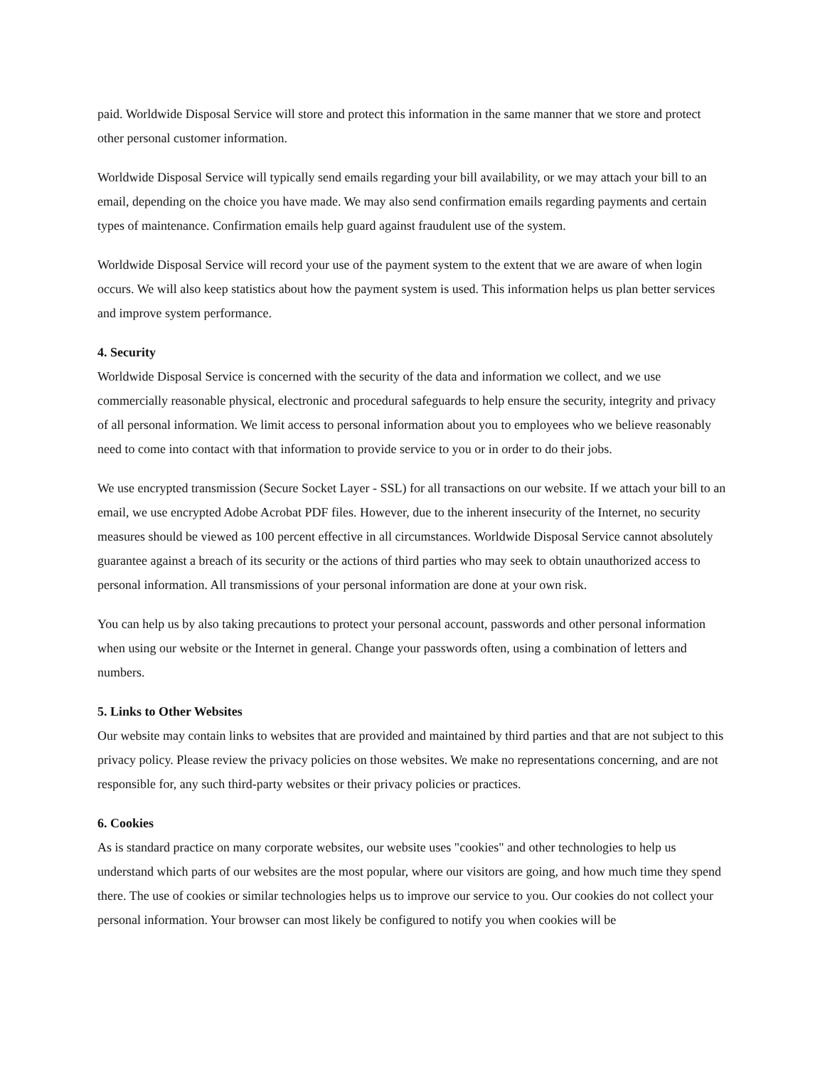paid. Worldwide Disposal Service will store and protect this information in the same manner that we store and protect other personal customer information.
Worldwide Disposal Service will typically send emails regarding your bill availability, or we may attach your bill to an email, depending on the choice you have made. We may also send confirmation emails regarding payments and certain types of maintenance. Confirmation emails help guard against fraudulent use of the system.
Worldwide Disposal Service will record your use of the payment system to the extent that we are aware of when login occurs. We will also keep statistics about how the payment system is used. This information helps us plan better services and improve system performance.
4. Security
Worldwide Disposal Service is concerned with the security of the data and information we collect, and we use commercially reasonable physical, electronic and procedural safeguards to help ensure the security, integrity and privacy of all personal information. We limit access to personal information about you to employees who we believe reasonably need to come into contact with that information to provide service to you or in order to do their jobs.
We use encrypted transmission (Secure Socket Layer - SSL) for all transactions on our website. If we attach your bill to an email, we use encrypted Adobe Acrobat PDF files. However, due to the inherent insecurity of the Internet, no security measures should be viewed as 100 percent effective in all circumstances. Worldwide Disposal Service cannot absolutely guarantee against a breach of its security or the actions of third parties who may seek to obtain unauthorized access to personal information. All transmissions of your personal information are done at your own risk.
You can help us by also taking precautions to protect your personal account, passwords and other personal information when using our website or the Internet in general. Change your passwords often, using a combination of letters and numbers.
5. Links to Other Websites
Our website may contain links to websites that are provided and maintained by third parties and that are not subject to this privacy policy. Please review the privacy policies on those websites. We make no representations concerning, and are not responsible for, any such third-party websites or their privacy policies or practices.
6. Cookies
As is standard practice on many corporate websites, our website uses "cookies" and other technologies to help us understand which parts of our websites are the most popular, where our visitors are going, and how much time they spend there. The use of cookies or similar technologies helps us to improve our service to you. Our cookies do not collect your personal information. Your browser can most likely be configured to notify you when cookies will be